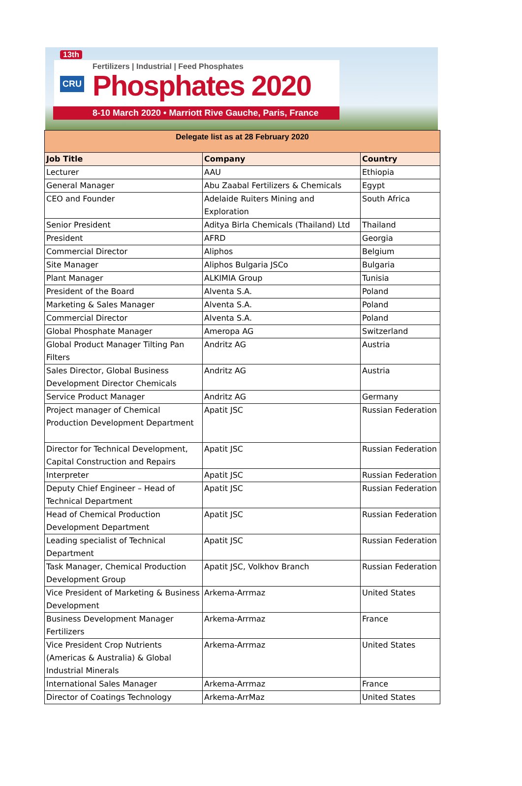13th
Fertilizers | Industrial | Feed Phosphates
CRU Phosphates 2020
8-10 March 2020 • Marriott Rive Gauche, Paris, France
| Delegate list as at 28 February 2020 | | |
| Job Title | Company | Country |
| Lecturer | AAU | Ethiopia |
| General Manager | Abu Zaabal Fertilizers & Chemicals | Egypt |
| CEO and Founder | Adelaide Ruiters Mining and Exploration | South Africa |
| Senior President | Aditya Birla Chemicals (Thailand) Ltd | Thailand |
| President | AFRD | Georgia |
| Commercial Director | Aliphos | Belgium |
| Site Manager | Aliphos Bulgaria JSCo | Bulgaria |
| Plant Manager | ALKIMIA Group | Tunisia |
| President of the Board | Alventa S.A. | Poland |
| Marketing & Sales Manager | Alventa S.A. | Poland |
| Commercial Director | Alventa S.A. | Poland |
| Global Phosphate Manager | Ameropa AG | Switzerland |
| Global Product Manager Tilting Pan Filters | Andritz AG | Austria |
| Sales Director, Global Business Development Director Chemicals | Andritz AG | Austria |
| Service Product Manager | Andritz AG | Germany |
| Project manager of Chemical Production Development Department | Apatit JSC | Russian Federation |
| Director for Technical Development, Capital Construction and Repairs | Apatit JSC | Russian Federation |
| Interpreter | Apatit JSC | Russian Federation |
| Deputy Chief Engineer – Head of Technical Department | Apatit JSC | Russian Federation |
| Head of Chemical Production Development Department | Apatit JSC | Russian Federation |
| Leading specialist of Technical Department | Apatit JSC | Russian Federation |
| Task Manager, Chemical Production Development Group | Apatit JSC, Volkhov Branch | Russian Federation |
| Vice President of Marketing & Business Development | Arkema-Arrmaz | United States |
| Business Development Manager Fertilizers | Arkema-Arrmaz | France |
| Vice President Crop Nutrients (Americas & Australia) & Global Industrial Minerals | Arkema-Arrmaz | United States |
| International Sales Manager | Arkema-Arrmaz | France |
| Director of Coatings Technology | Arkema-ArrMaz | United States |